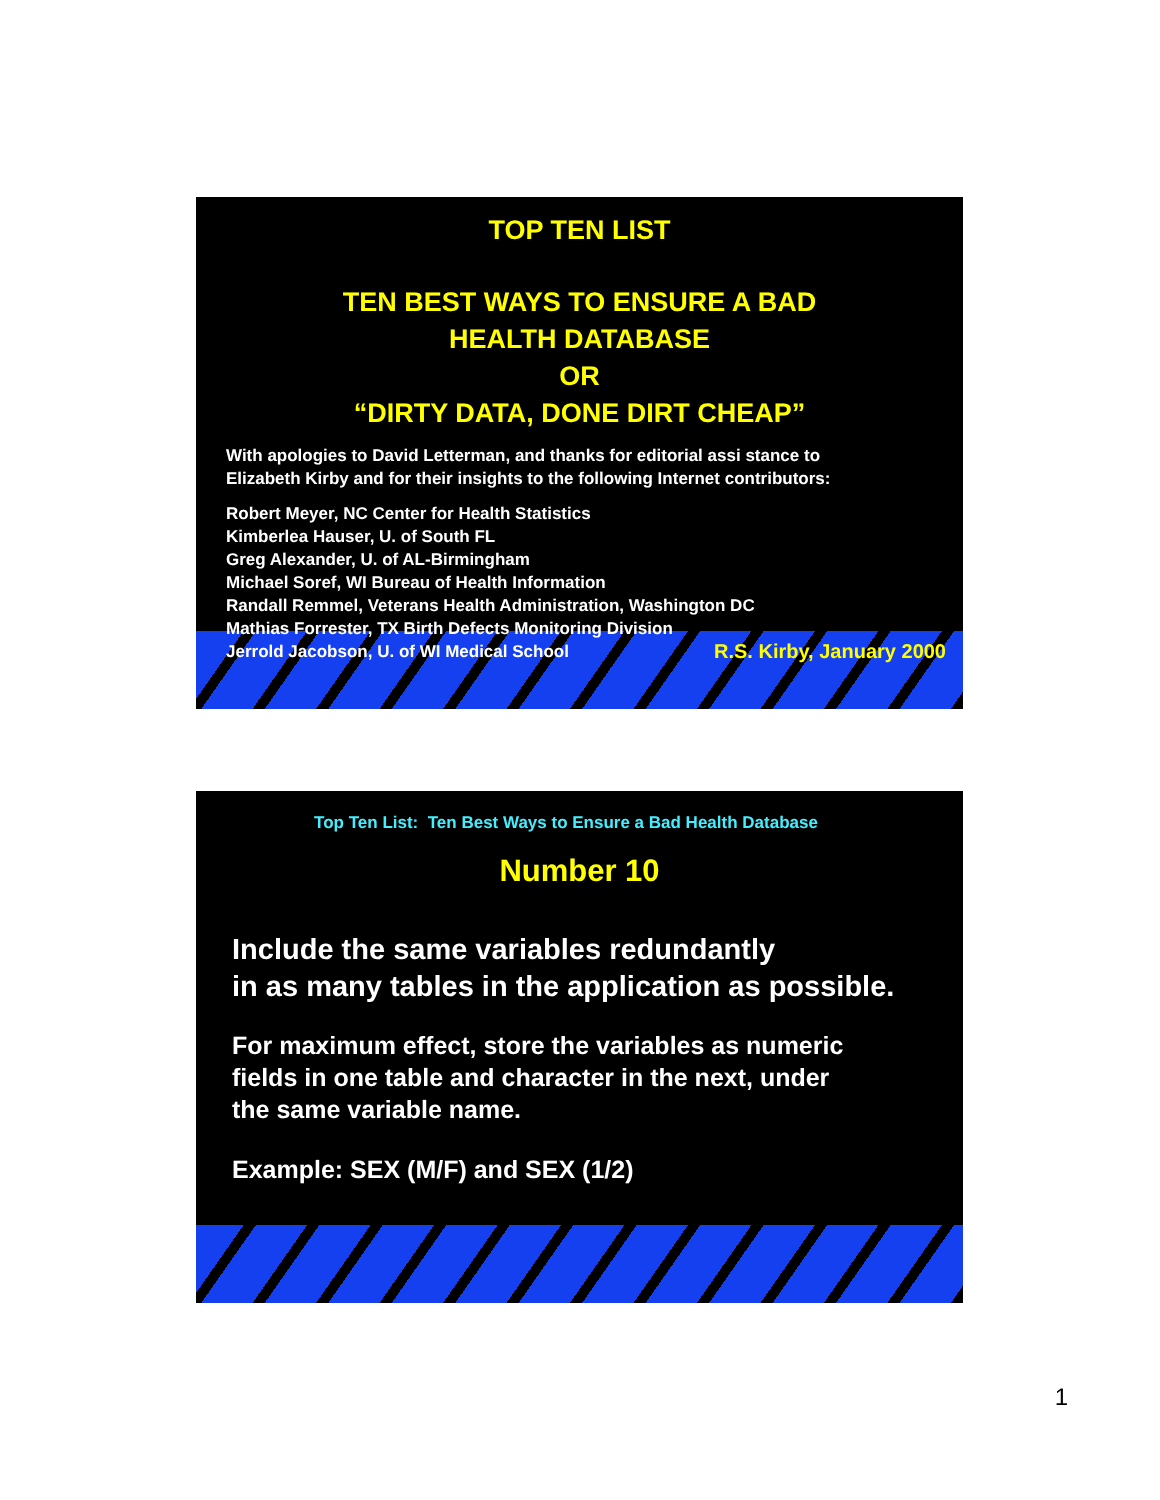TOP TEN LIST
TEN BEST WAYS TO ENSURE A BAD
HEALTH DATABASE
OR
“DIRTY DATA, DONE DIRT CHEAP”
With apologies to David Letterman, and thanks for editorial assi stance to
Elizabeth Kirby and for their insights to the following Internet contributors:
Robert Meyer, NC Center for Health Statistics
Kimberlea Hauser, U. of South FL
Greg Alexander, U. of AL-Birmingham
Michael Soref, WI Bureau of Health Information
Randall Remmel, Veterans Health Administration, Washington DC
Mathias Forrester, TX Birth Defects Monitoring Division
Jerrold Jacobson, U. of WI Medical School R.S. Kirby, January 2000
Top Ten List: Ten Best Ways to Ensure a Bad Health Database
Number 10
Include the same variables redundantly
in as many tables in the application as possible.
For maximum effect, store the variables as numeric
fields in one table and character in the next, under
the same variable name.
Example: SEX (M/F) and SEX (1/2)
1